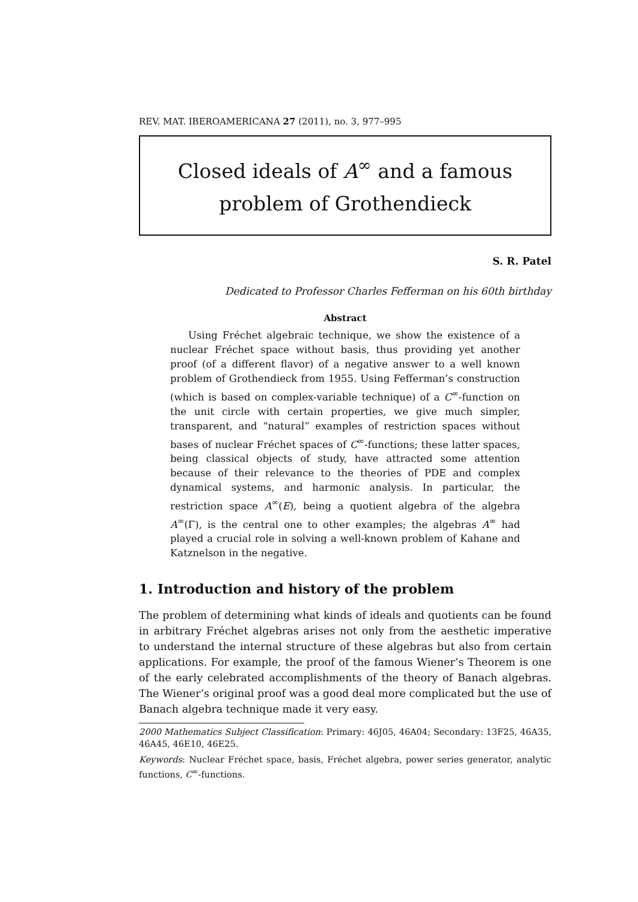REV. MAT. IBEROAMERICANA 27 (2011), no. 3, 977–995
Closed ideals of A<sup>∞</sup> and a famous
problem of Grothendieck
S. R. Patel
Dedicated to Professor Charles Fefferman on his 60th birthday
Abstract
Using Fréchet algebraic technique, we show the existence of a nuclear Fréchet space without basis, thus providing yet another proof (of a different flavor) of a negative answer to a well known problem of Grothendieck from 1955. Using Fefferman’s construction (which is based on complex-variable technique) of a C<sup>∞</sup>-function on the unit circle with certain properties, we give much simpler, transparent, and “natural” examples of restriction spaces without bases of nuclear Fréchet spaces of C<sup>∞</sup>-functions; these latter spaces, being classical objects of study, have attracted some attention because of their relevance to the theories of PDE and complex dynamical systems, and harmonic analysis. In particular, the restriction space A<sup>∞</sup>(E), being a quotient algebra of the algebra A<sup>∞</sup>(Γ), is the central one to other examples; the algebras A<sup>∞</sup> had played a crucial role in solving a well-known problem of Kahane and Katznelson in the negative.
1. Introduction and history of the problem
The problem of determining what kinds of ideals and quotients can be found in arbitrary Fréchet algebras arises not only from the aesthetic imperative to understand the internal structure of these algebras but also from certain applications. For example, the proof of the famous Wiener’s Theorem is one of the early celebrated accomplishments of the theory of Banach algebras. The Wiener’s original proof was a good deal more complicated but the use of Banach algebra technique made it very easy.
2000 Mathematics Subject Classification: Primary: 46J05, 46A04; Secondary: 13F25, 46A35, 46A45, 46E10, 46E25.
Keywords: Nuclear Fréchet space, basis, Fréchet algebra, power series generator, analytic functions, C<sup>∞</sup>-functions.